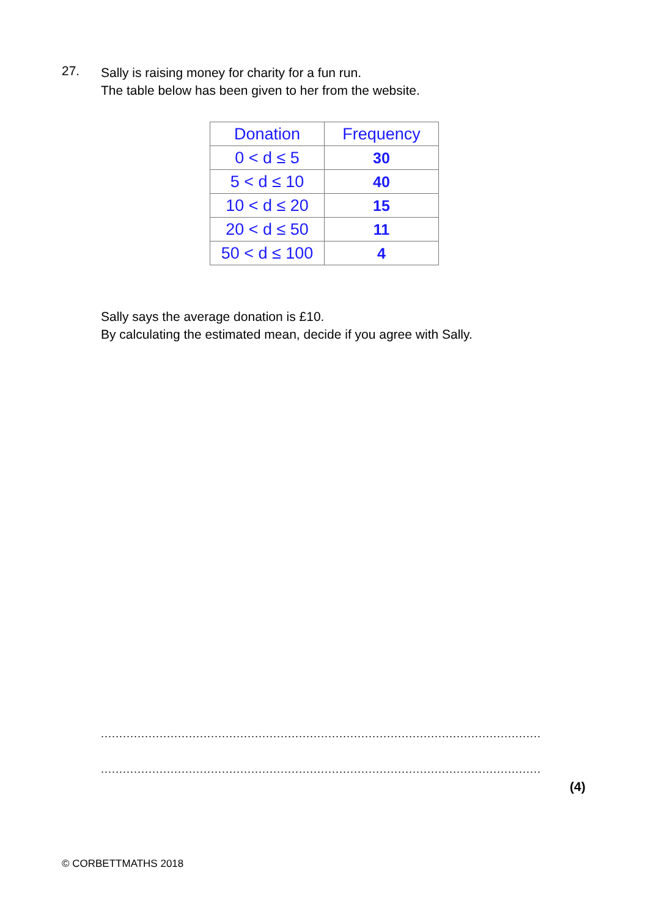27.
Sally is raising money for charity for a fun run.
The table below has been given to her from the website.
| Donation | Frequency |
| --- | --- |
| 0 < d ≤ 5 | 30 |
| 5 < d ≤ 10 | 40 |
| 10 < d ≤ 20 | 15 |
| 20 < d ≤ 50 | 11 |
| 50 < d ≤ 100 | 4 |
Sally says the average donation is £10.
By calculating the estimated mean, decide if you agree with Sally.
........................................................................................................................
........................................................................................................................
(4)
© CORBETTMATHS 2018